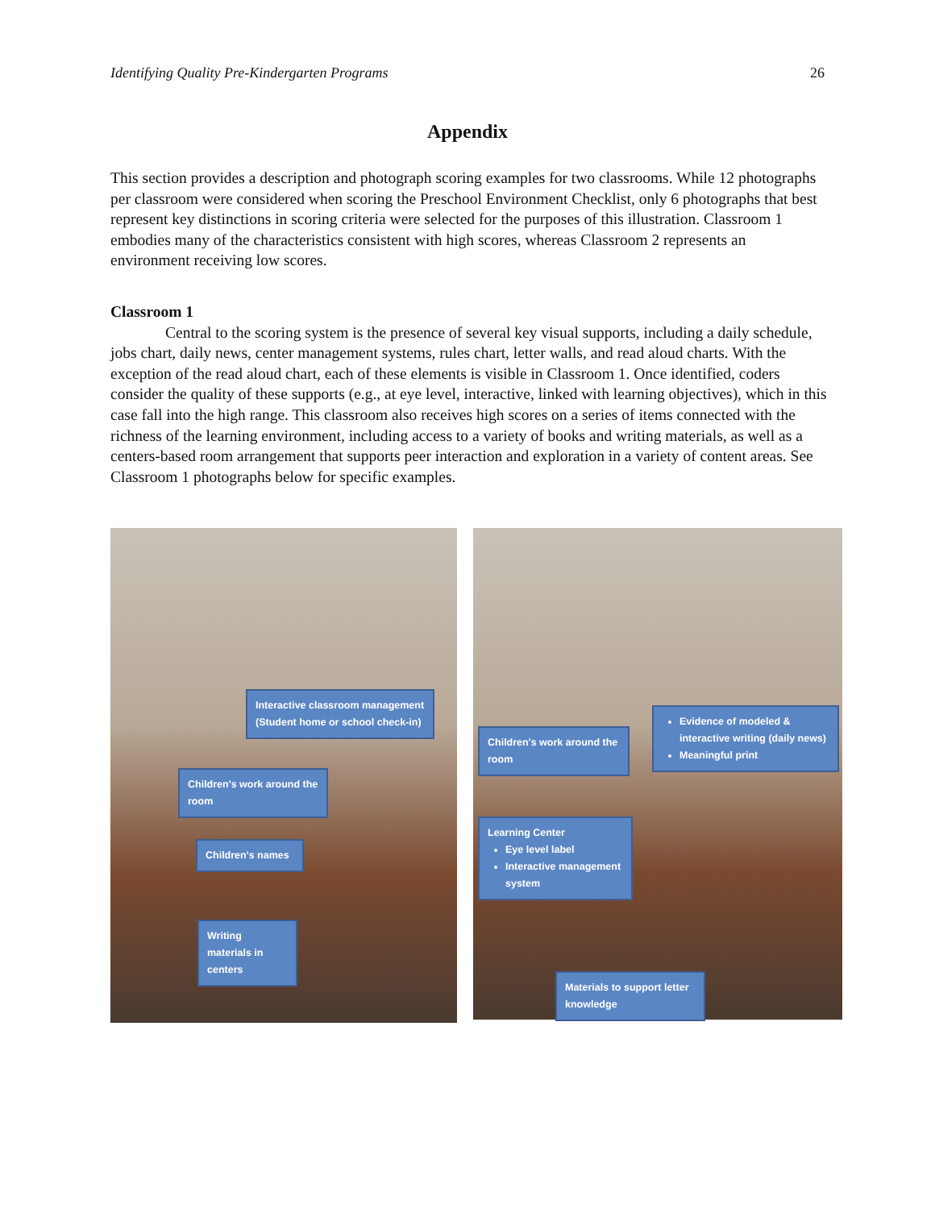Identifying Quality Pre-Kindergarten Programs 26
Appendix
This section provides a description and photograph scoring examples for two classrooms. While 12 photographs per classroom were considered when scoring the Preschool Environment Checklist, only 6 photographs that best represent key distinctions in scoring criteria were selected for the purposes of this illustration. Classroom 1 embodies many of the characteristics consistent with high scores, whereas Classroom 2 represents an environment receiving low scores.
Classroom 1
Central to the scoring system is the presence of several key visual supports, including a daily schedule, jobs chart, daily news, center management systems, rules chart, letter walls, and read aloud charts. With the exception of the read aloud chart, each of these elements is visible in Classroom 1. Once identified, coders consider the quality of these supports (e.g., at eye level, interactive, linked with learning objectives), which in this case fall into the high range. This classroom also receives high scores on a series of items connected with the richness of the learning environment, including access to a variety of books and writing materials, as well as a centers-based room arrangement that supports peer interaction and exploration in a variety of content areas. See Classroom 1 photographs below for specific examples.
Interactive classroom management
(Student home or school check-in)
Children's work around the room
Children's names
Writing materials in centers
Children's work around the room
Evidence of modeled & interactive writing (daily news)
Meaningful print
Learning Center
Eye level label
Interactive management system
Materials to support letter knowledge